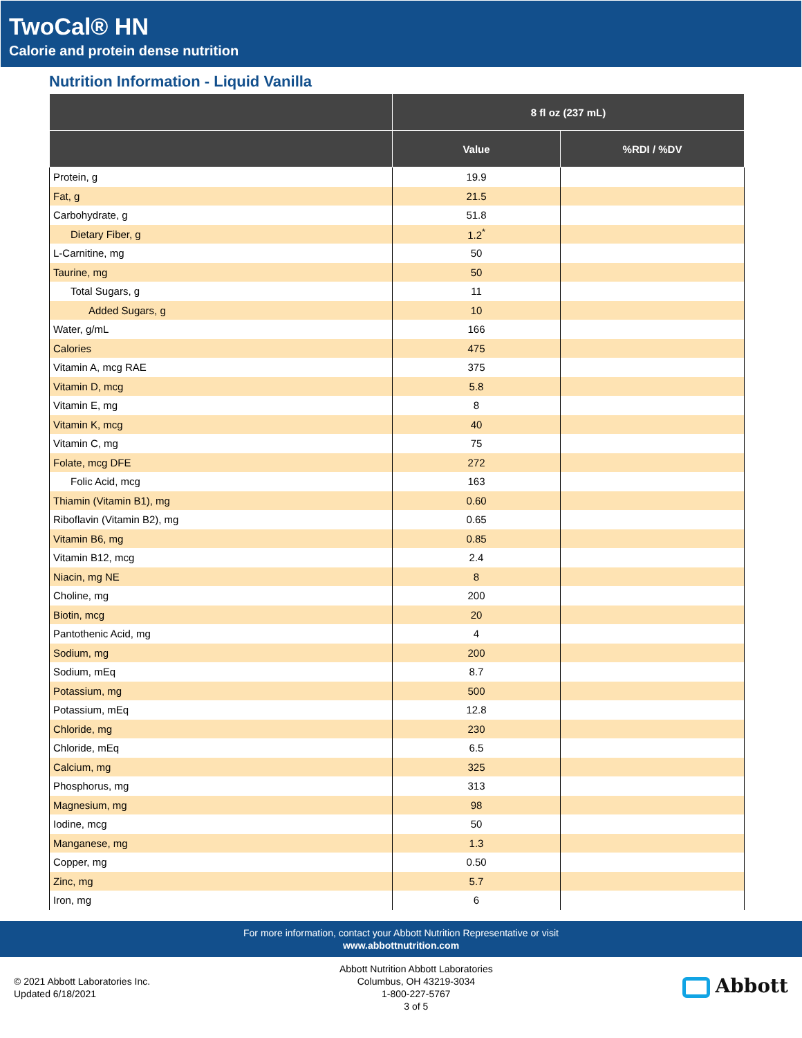TwoCal® HN
Calorie and protein dense nutrition
Nutrition Information - Liquid Vanilla
| | 8 fl oz (237 mL) | |
| --- | --- | --- |
| | Value | %RDI / %DV |
| Protein, g | 19.9 | |
| Fat, g | 21.5 | |
| Carbohydrate, g | 51.8 | |
| Dietary Fiber, g | 1.2<sup>*</sup> | |
| L-Carnitine, mg | 50 | |
| Taurine, mg | 50 | |
| Total Sugars, g | 11 | |
| Added Sugars, g | 10 | |
| Water, g/mL | 166 | |
| Calories | 475 | |
| Vitamin A, mcg RAE | 375 | |
| Vitamin D, mcg | 5.8 | |
| Vitamin E, mg | 8 | |
| Vitamin K, mcg | 40 | |
| Vitamin C, mg | 75 | |
| Folate, mcg DFE | 272 | |
| Folic Acid, mcg | 163 | |
| Thiamin (Vitamin B1), mg | 0.60 | |
| Riboflavin (Vitamin B2), mg | 0.65 | |
| Vitamin B6, mg | 0.85 | |
| Vitamin B12, mcg | 2.4 | |
| Niacin, mg NE | 8 | |
| Choline, mg | 200 | |
| Biotin, mcg | 20 | |
| Pantothenic Acid, mg | 4 | |
| Sodium, mg | 200 | |
| Sodium, mEq | 8.7 | |
| Potassium, mg | 500 | |
| Potassium, mEq | 12.8 | |
| Chloride, mg | 230 | |
| Chloride, mEq | 6.5 | |
| Calcium, mg | 325 | |
| Phosphorus, mg | 313 | |
| Magnesium, mg | 98 | |
| Iodine, mcg | 50 | |
| Manganese, mg | 1.3 | |
| Copper, mg | 0.50 | |
| Zinc, mg | 5.7 | |
| Iron, mg | 6 | |
For more information, contact your Abbott Nutrition Representative or visit
www.abbottnutrition.com
© 2021 Abbott Laboratories Inc.
Updated 6/18/2021
Abbott Nutrition Abbott Laboratories
Columbus, OH 43219-3034
1-800-227-5767
3 of 5
Abbott